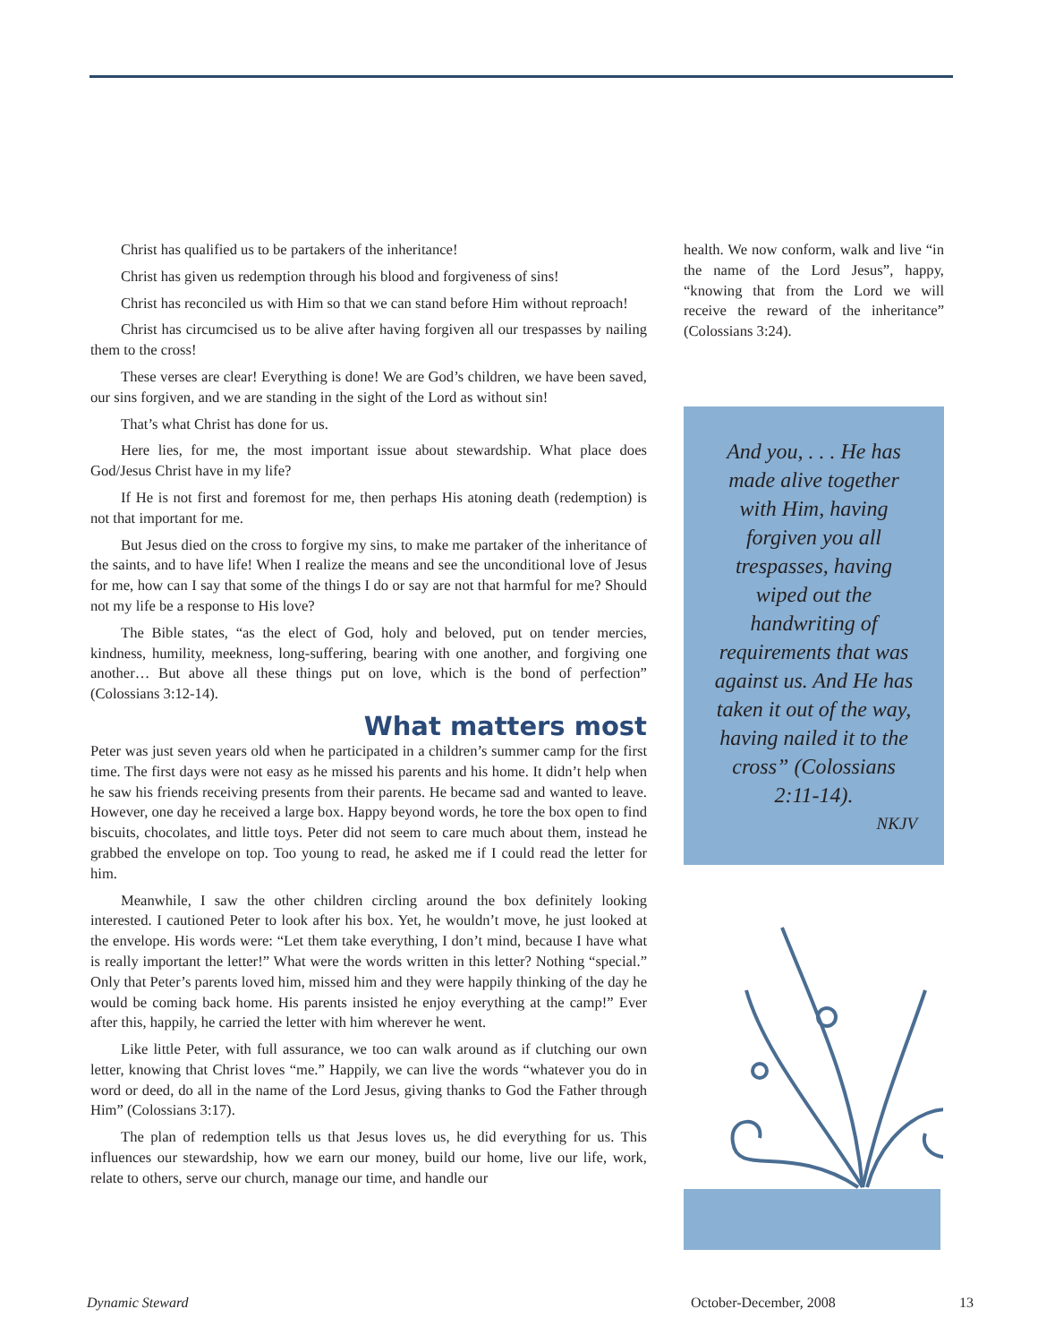Christ has qualified us to be partakers of the inheritance!
Christ has given us redemption through his blood and forgiveness of sins!
Christ has reconciled us with Him so that we can stand before Him without reproach!
Christ has circumcised us to be alive after having forgiven all our trespasses by nailing them to the cross!
These verses are clear! Everything is done! We are God’s children, we have been saved, our sins forgiven, and we are standing in the sight of the Lord as without sin!
That’s what Christ has done for us.
Here lies, for me, the most important issue about stewardship. What place does God/Jesus Christ have in my life?
If He is not first and foremost for me, then perhaps His atoning death (redemption) is not that important for me.
But Jesus died on the cross to forgive my sins, to make me partaker of the inheritance of the saints, and to have life! When I realize the means and see the unconditional love of Jesus for me, how can I say that some of the things I do or say are not that harmful for me? Should not my life be a response to His love?
The Bible states, “as the elect of God, holy and beloved, put on tender mercies, kindness, humility, meekness, long-suffering, bearing with one another, and forgiving one another… But above all these things put on love, which is the bond of perfection” (Colossians 3:12-14).
What matters most
Peter was just seven years old when he participated in a children’s summer camp for the first time. The first days were not easy as he missed his parents and his home. It didn’t help when he saw his friends receiving presents from their parents. He became sad and wanted to leave. However, one day he received a large box. Happy beyond words, he tore the box open to find biscuits, chocolates, and little toys. Peter did not seem to care much about them, instead he grabbed the envelope on top. Too young to read, he asked me if I could read the letter for him.
Meanwhile, I saw the other children circling around the box definitely looking interested. I cautioned Peter to look after his box. Yet, he wouldn’t move, he just looked at the envelope. His words were: “Let them take everything, I don’t mind, because I have what is really important the letter!” What were the words written in this letter? Nothing “special.” Only that Peter’s parents loved him, missed him and they were happily thinking of the day he would be coming back home. His parents insisted he enjoy everything at the camp!” Ever after this, happily, he carried the letter with him wherever he went.
Like little Peter, with full assurance, we too can walk around as if clutching our own letter, knowing that Christ loves “me.” Happily, we can live the words “whatever you do in word or deed, do all in the name of the Lord Jesus, giving thanks to God the Father through Him” (Colossians 3:17).
The plan of redemption tells us that Jesus loves us, he did everything for us. This influences our stewardship, how we earn our money, build our home, live our life, work, relate to others, serve our church, manage our time, and handle our
health. We now conform, walk and live “in the name of the Lord Jesus”, happy, “knowing that from the Lord we will receive the reward of the inheritance” (Colossians 3:24).
And you, . . . He has made alive together with Him, having forgiven you all trespasses, having wiped out the handwriting of requirements that was against us. And He has taken it out of the way, having nailed it to the cross” (Colossians 2:11-14).
NKJV
Dynamic Steward October-December, 2008 13